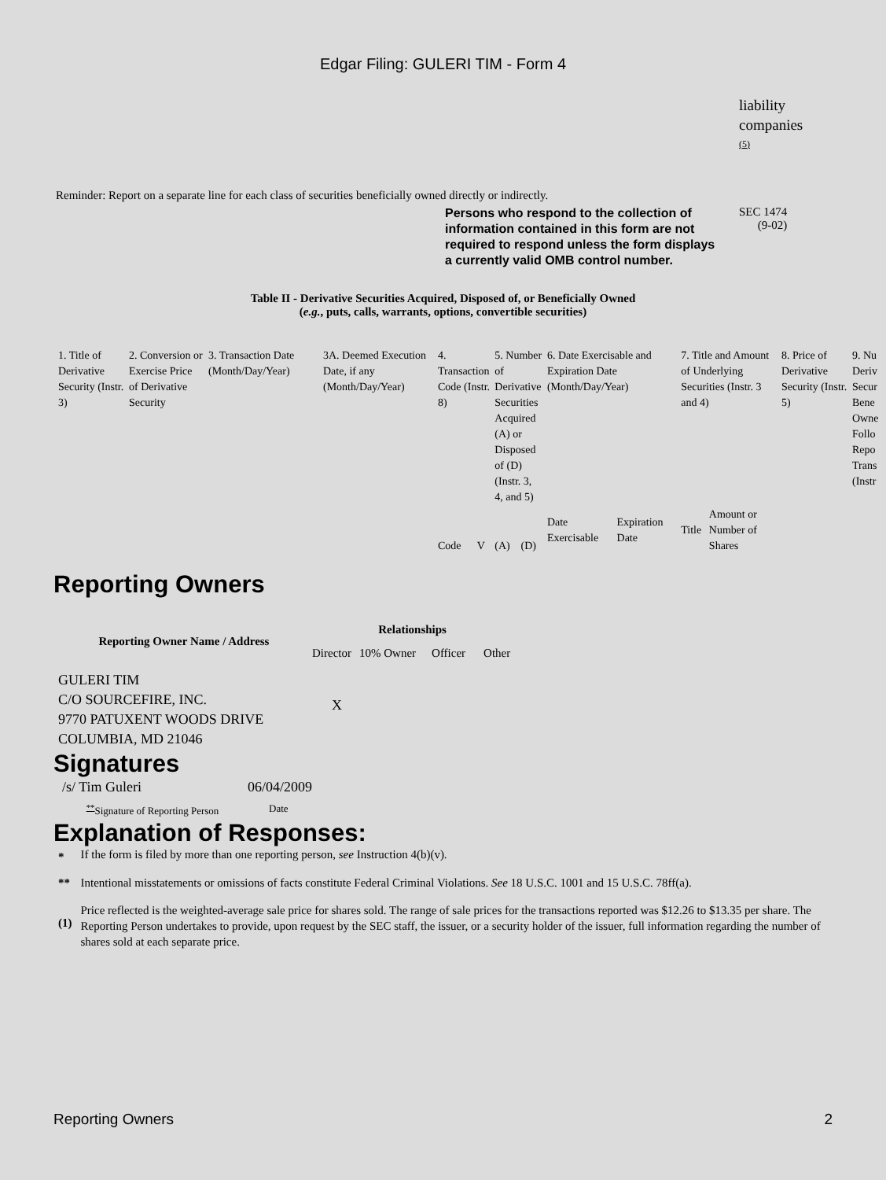Edgar Filing: GULERI TIM - Form 4
liability
companies
<sup>(5)</sup>
Reminder: Report on a separate line for each class of securities beneficially owned directly or indirectly.
Persons who respond to the collection of information contained in this form are not required to respond unless the form displays a currently valid OMB control number.
SEC 1474
(9-02)
Table II - Derivative Securities Acquired, Disposed of, or Beneficially Owned
(e.g., puts, calls, warrants, options, convertible securities)
| 1. Title of Derivative Security (Instr. 3) | 2. Conversion or Exercise Price of Derivative Security | 3. Transaction Date (Month/Day/Year) | 3A. Deemed Execution Date, if any (Month/Day/Year) | 4. Transaction Code (Instr. 8) | | 5. Number of Derivative Securities Acquired (A) or Disposed of (D) (Instr. 3, 4, and 5) | | 6. Date Exercisable and Expiration Date (Month/Day/Year) | | 7. Title and Amount of Underlying Securities (Instr. 3 and 4) | | 8. Price of Derivative Security (Instr. 5) | 9. Nu Deriv Secur Bene Owne Follo Repo Trans (Instr |
| | | | | Code | V | (A) | (D) | Date Exercisable | Expiration Date | Title | Amount or Number of Shares | | |
Reporting Owners
| Reporting Owner Name / Address | Relationships | | | |
| --- | --- | --- | --- | --- |
| | Director | 10% Owner | Officer | Other |
| GULERI TIM C/O SOURCEFIRE, INC. 9770 PATUXENT WOODS DRIVE COLUMBIA, MD 21046 | X | | | |
Signatures
| /s/ Tim Guleri | 06/04/2009 |
| <sup>**</sup> Signature of Reporting Person | Date |
Explanation of Responses:
| * | If the form is filed by more than one reporting person, see Instruction 4(b)(v). |
| ** | Intentional misstatements or omissions of facts constitute Federal Criminal Violations. See 18 U.S.C. 1001 and 15 U.S.C. 78ff(a). |
| (1) | Price reflected is the weighted-average sale price for shares sold. The range of sale prices for the transactions reported was $12.26 to $13.35 per share. The Reporting Person undertakes to provide, upon request by the SEC staff, the issuer, or a security holder of the issuer, full information regarding the number of shares sold at each separate price. |
Reporting Owners 2